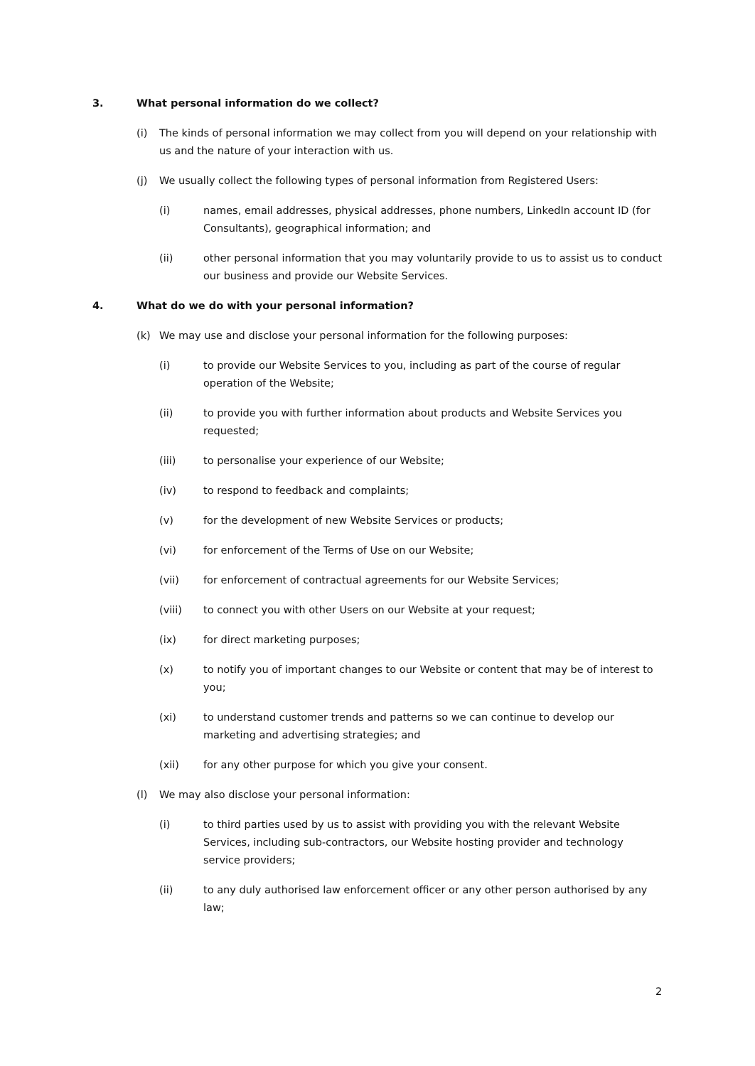3. What personal information do we collect?
(i) The kinds of personal information we may collect from you will depend on your relationship with us and the nature of your interaction with us.
(j) We usually collect the following types of personal information from Registered Users:
(i) names, email addresses, physical addresses, phone numbers, LinkedIn account ID (for Consultants), geographical information; and
(ii) other personal information that you may voluntarily provide to us to assist us to conduct our business and provide our Website Services.
4. What do we do with your personal information?
(k) We may use and disclose your personal information for the following purposes:
(i) to provide our Website Services to you, including as part of the course of regular operation of the Website;
(ii) to provide you with further information about products and Website Services you requested;
(iii) to personalise your experience of our Website;
(iv) to respond to feedback and complaints;
(v) for the development of new Website Services or products;
(vi) for enforcement of the Terms of Use on our Website;
(vii) for enforcement of contractual agreements for our Website Services;
(viii) to connect you with other Users on our Website at your request;
(ix) for direct marketing purposes;
(x) to notify you of important changes to our Website or content that may be of interest to you;
(xi) to understand customer trends and patterns so we can continue to develop our marketing and advertising strategies; and
(xii) for any other purpose for which you give your consent.
(l) We may also disclose your personal information:
(i) to third parties used by us to assist with providing you with the relevant Website Services, including sub-contractors, our Website hosting provider and technology service providers;
(ii) to any duly authorised law enforcement officer or any other person authorised by any law;
2